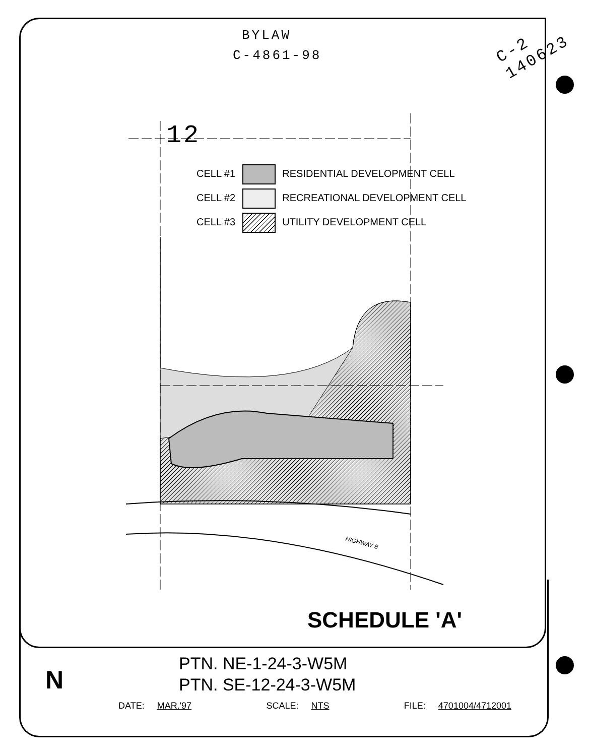BYLAW
C-4861-98
C-2 140623
12
CELL #1 RESIDENTIAL DEVELOPMENT CELL
CELL #2 RECREATIONAL DEVELOPMENT CELL
CELL #3 UTILITY DEVELOPMENT CELL
HIGHWAY 8
SCHEDULE 'A'
N
PTN. NE-1-24-3-W5M
PTN. SE-12-24-3-W5M
DATE: MAR.'97 SCALE: NTS FILE: 4701004/4712001